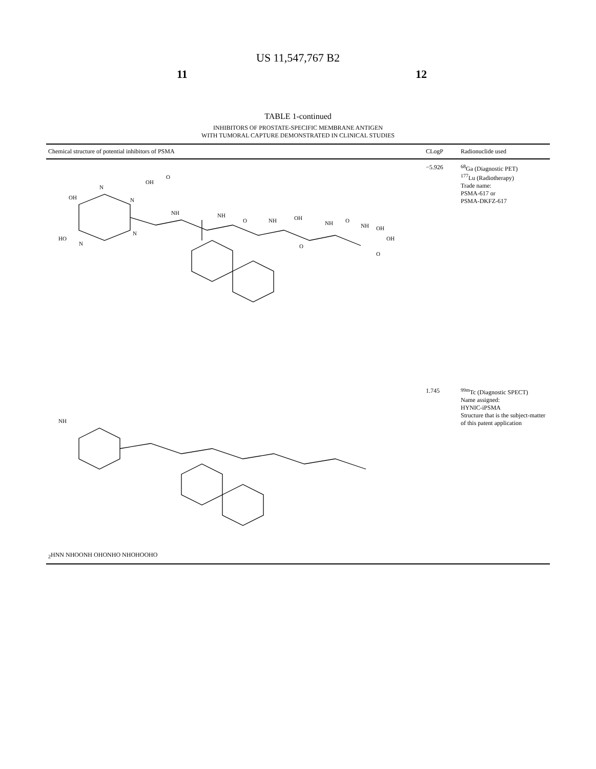US 11,547,767 B2
11 12
TABLE 1-continued
INHIBITORS OF PROSTATE-SPECIFIC MEMBRANE ANTIGEN
WITH TUMORAL CAPTURE DEMONSTRATED IN CLINICAL STUDIES
| Chemical structure of potential inhibitors of PSMA | CLogP | Radionuclide used |
| --- | --- | --- |
| OH HO N N N N OH O NH NH O NH OH O NH O NH OH O OH | −5.926 | <sup>68</sup>Ga (Diagnostic PET) <sup>177</sup>Lu (Radiotherapy) Trade name: PSMA-617 or PSMA-DKFZ-617 |
| NH2 HN N NH O O NH OH O NH O NH OH O OH O | 1.745 | <sup>99m</sup>Tc (Diagnostic SPECT) Name assigned: HYNIC-iPSMA Structure that is the subject-matter of this patent application |